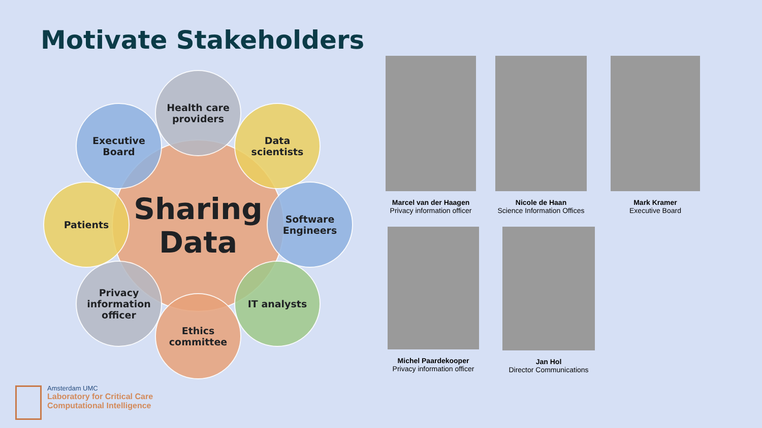Motivate Stakeholders
Sharing
Data
Health care
providers
Executive
Board
Data
scientists
Patients
Software
Engineers
Privacy
information
officer
IT analysts
Ethics
committee
Marcel van der Haagen
Privacy information officer
Nicole de Haan
Science Information Offices
Mark Kramer
Executive Board
Michel Paardekooper
Privacy information officer
Jan Hol
Director Communications
Amsterdam UMC
Laboratory for Critical Care
Computational Intelligence